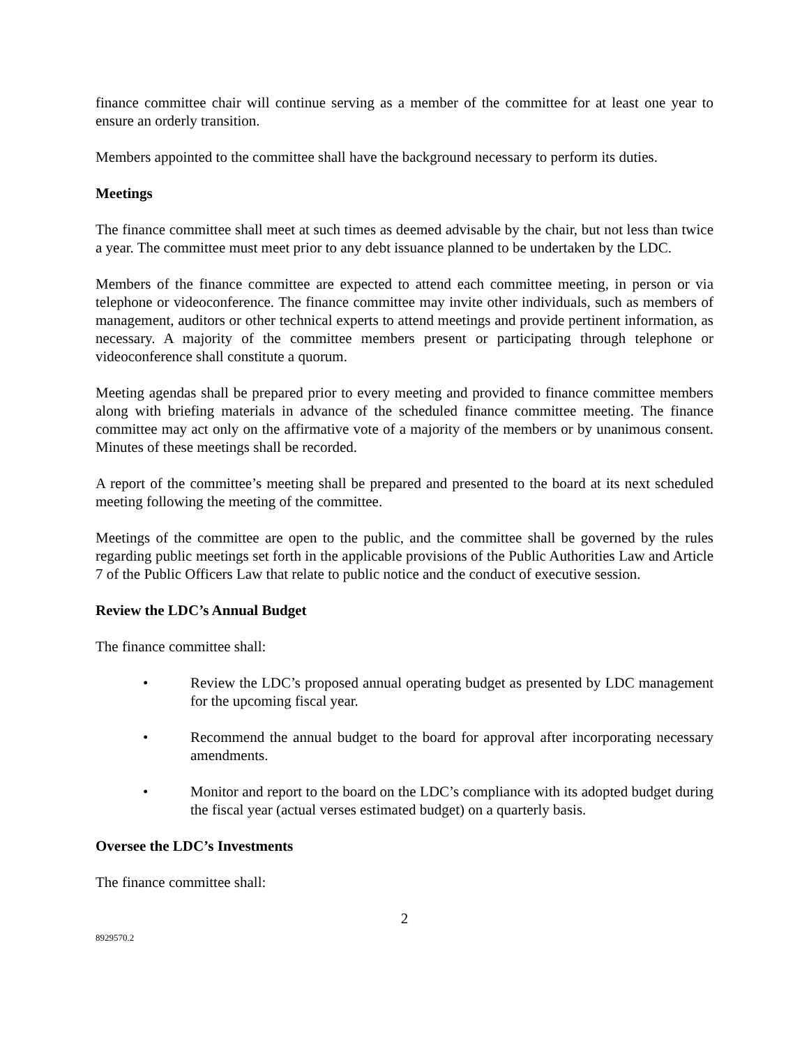finance committee chair will continue serving as a member of the committee for at least one year to ensure an orderly transition.
Members appointed to the committee shall have the background necessary to perform its duties.
Meetings
The finance committee shall meet at such times as deemed advisable by the chair, but not less than twice a year. The committee must meet prior to any debt issuance planned to be undertaken by the LDC.
Members of the finance committee are expected to attend each committee meeting, in person or via telephone or videoconference. The finance committee may invite other individuals, such as members of management, auditors or other technical experts to attend meetings and provide pertinent information, as necessary. A majority of the committee members present or participating through telephone or videoconference shall constitute a quorum.
Meeting agendas shall be prepared prior to every meeting and provided to finance committee members along with briefing materials in advance of the scheduled finance committee meeting. The finance committee may act only on the affirmative vote of a majority of the members or by unanimous consent. Minutes of these meetings shall be recorded.
A report of the committee’s meeting shall be prepared and presented to the board at its next scheduled meeting following the meeting of the committee.
Meetings of the committee are open to the public, and the committee shall be governed by the rules regarding public meetings set forth in the applicable provisions of the Public Authorities Law and Article 7 of the Public Officers Law that relate to public notice and the conduct of executive session.
Review the LDC’s Annual Budget
The finance committee shall:
• Review the LDC’s proposed annual operating budget as presented by LDC management for the upcoming fiscal year.
• Recommend the annual budget to the board for approval after incorporating necessary amendments.
• Monitor and report to the board on the LDC’s compliance with its adopted budget during the fiscal year (actual verses estimated budget) on a quarterly basis.
Oversee the LDC’s Investments
The finance committee shall:
2
8929570.2